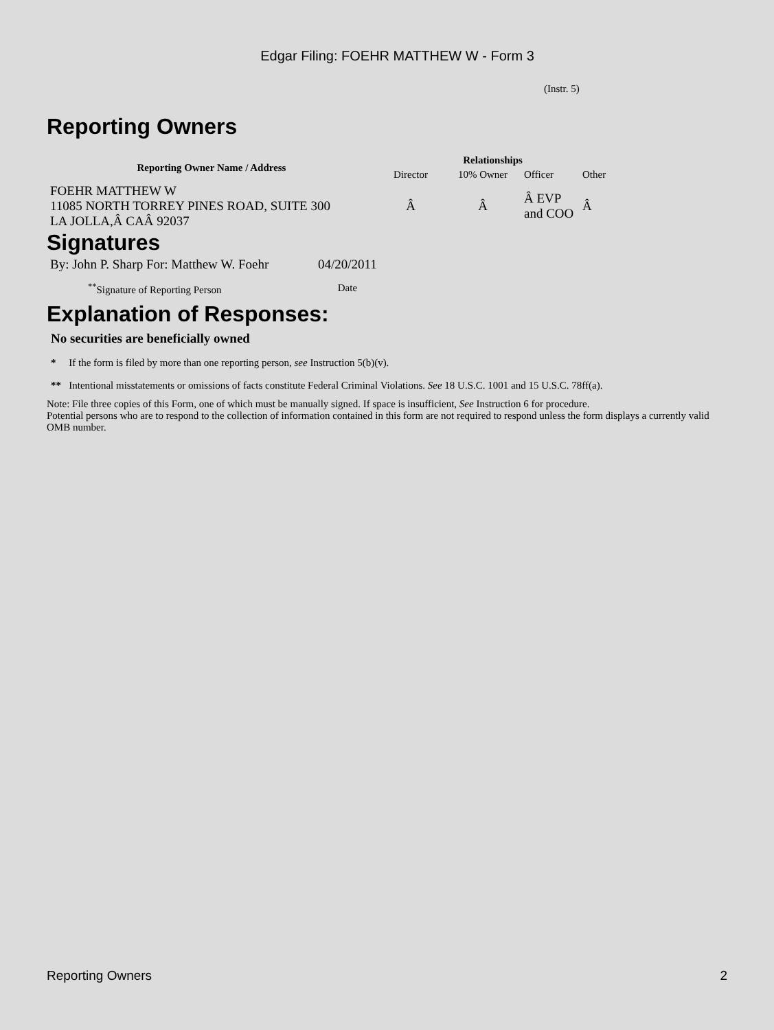Edgar Filing: FOEHR MATTHEW W - Form 3
(Instr. 5)
Reporting Owners
| Reporting Owner Name / Address | Relationships | | | |
| --- | --- | --- | --- | --- |
| | Director | 10% Owner | Officer | Other |
| FOEHR MATTHEW W 11085 NORTH TORREY PINES ROAD, SUITE 300 LA JOLLA,Â CAÂ 92037 | Â | Â | Â EVP and COO | Â |
Signatures
| By: John P. Sharp For: Matthew W. Foehr | 04/20/2011 |
| <sup>**</sup> Signature of Reporting Person | Date |
Explanation of Responses:
No securities are beneficially owned
* If the form is filed by more than one reporting person, see Instruction 5(b)(v).
** Intentional misstatements or omissions of facts constitute Federal Criminal Violations. See 18 U.S.C. 1001 and 15 U.S.C. 78ff(a).
Note: File three copies of this Form, one of which must be manually signed. If space is insufficient, See Instruction 6 for procedure.
Potential persons who are to respond to the collection of information contained in this form are not required to respond unless the form displays a currently valid OMB number.
Reporting Owners 2